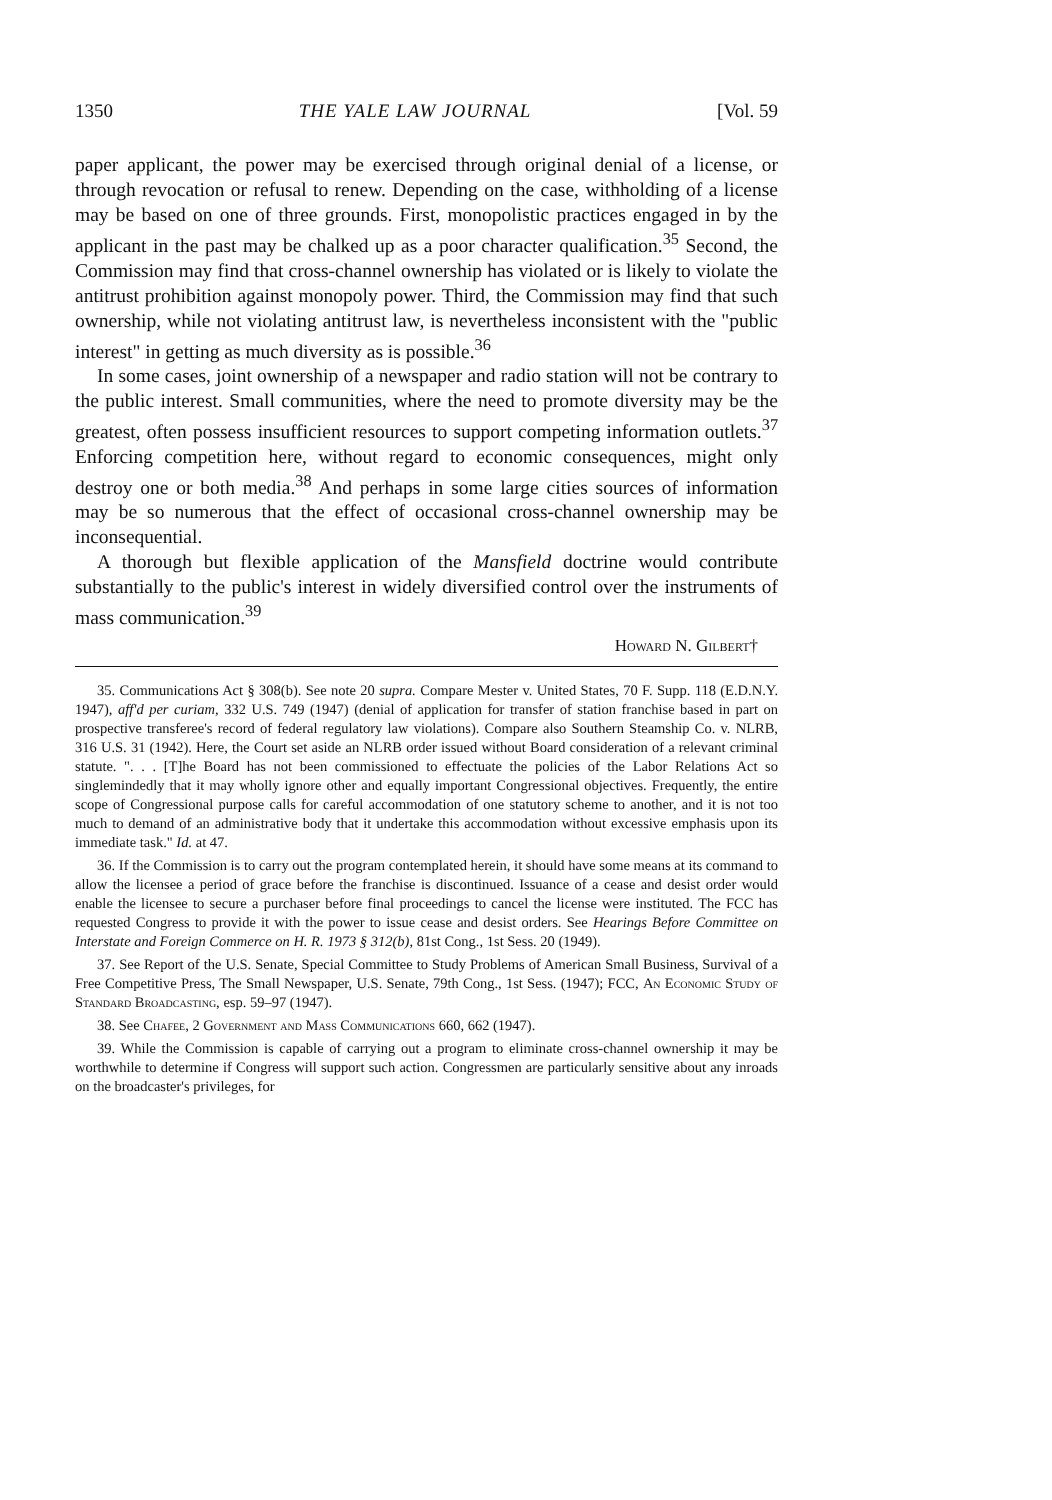1350 THE YALE LAW JOURNAL [Vol. 59
paper applicant, the power may be exercised through original denial of a license, or through revocation or refusal to renew. Depending on the case, withholding of a license may be based on one of three grounds. First, monopolistic practices engaged in by the applicant in the past may be chalked up as a poor character qualification.<sup>35</sup> Second, the Commission may find that cross-channel ownership has violated or is likely to violate the antitrust prohibition against monopoly power. Third, the Commission may find that such ownership, while not violating antitrust law, is nevertheless inconsistent with the "public interest" in getting as much diversity as is possible.<sup>36</sup>
In some cases, joint ownership of a newspaper and radio station will not be contrary to the public interest. Small communities, where the need to promote diversity may be the greatest, often possess insufficient resources to support competing information outlets.<sup>37</sup> Enforcing competition here, without regard to economic consequences, might only destroy one or both media.<sup>38</sup> And perhaps in some large cities sources of information may be so numerous that the effect of occasional cross-channel ownership may be inconsequential.
A thorough but flexible application of the Mansfield doctrine would contribute substantially to the public's interest in widely diversified control over the instruments of mass communication.<sup>39</sup>
Howard N. Gilbert†
35. Communications Act § 308(b). See note 20 supra. Compare Mester v. United States, 70 F. Supp. 118 (E.D.N.Y. 1947), aff'd per curiam, 332 U.S. 749 (1947) (denial of application for transfer of station franchise based in part on prospective transferee's record of federal regulatory law violations). Compare also Southern Steamship Co. v. NLRB, 316 U.S. 31 (1942). Here, the Court set aside an NLRB order issued without Board consideration of a relevant criminal statute. ". . . [T]he Board has not been commissioned to effectuate the policies of the Labor Relations Act so singlemindedly that it may wholly ignore other and equally important Congressional objectives. Frequently, the entire scope of Congressional purpose calls for careful accommodation of one statutory scheme to another, and it is not too much to demand of an administrative body that it undertake this accommodation without excessive emphasis upon its immediate task." Id. at 47.
36. If the Commission is to carry out the program contemplated herein, it should have some means at its command to allow the licensee a period of grace before the franchise is discontinued. Issuance of a cease and desist order would enable the licensee to secure a purchaser before final proceedings to cancel the license were instituted. The FCC has requested Congress to provide it with the power to issue cease and desist orders. See Hearings Before Committee on Interstate and Foreign Commerce on H. R. 1973 § 312(b), 81st Cong., 1st Sess. 20 (1949).
37. See Report of the U.S. Senate, Special Committee to Study Problems of American Small Business, Survival of a Free Competitive Press, The Small Newspaper, U.S. Senate, 79th Cong., 1st Sess. (1947); FCC, An Economic Study of Standard Broadcasting, esp. 59–97 (1947).
38. See Chafee, 2 Government and Mass Communications 660, 662 (1947).
39. While the Commission is capable of carrying out a program to eliminate cross-channel ownership it may be worthwhile to determine if Congress will support such action. Congressmen are particularly sensitive about any inroads on the broadcaster's privileges, for